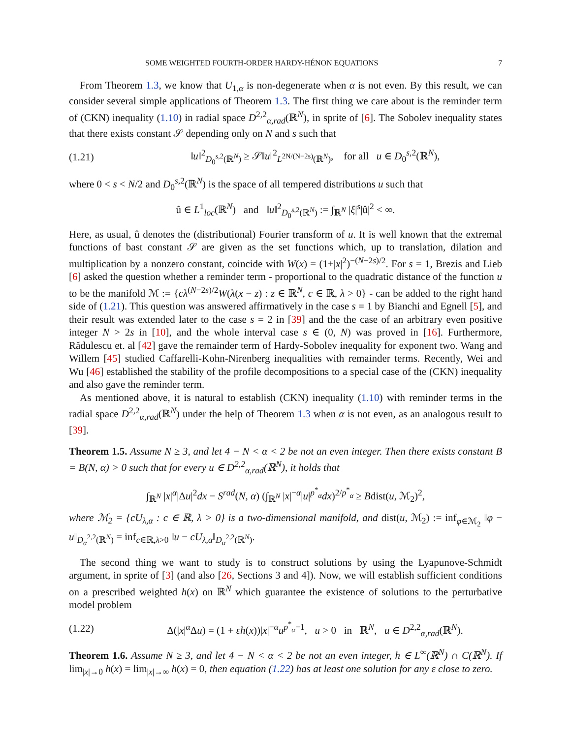SOME WEIGHTED FOURTH-ORDER HARDY-HÉNON EQUATIONS 7
From Theorem 1.3, we know that U<sub>1,α</sub> is non-degenerate when α is not even. By this result, we can consider several simple applications of Theorem 1.3. The first thing we care about is the reminder term of (CKN) inequality (1.10) in radial space D<sup>2,2</sup><sub>α,rad</sub>(ℝ<sup>N</sup>), in sprite of [6]. The Sobolev inequality states that there exists constant 𝒮 depending only on N and s such that
(1.21) ‖u‖<sup>2</sup><sub>D<sub>0</sub><sup>s,2</sup>(ℝ<sup>N</sup>)</sub> ≥ 𝒮‖u‖<sup>2</sup><sub>L<sup>2N/(N−2s)</sup>(ℝ<sup>N</sup>)</sub>, for all u ∈ D<sub>0</sub><sup>s,2</sup>(ℝ<sup>N</sup>),
where 0 < s < N/2 and D<sub>0</sub><sup>s,2</sup>(ℝ<sup>N</sup>) is the space of all tempered distributions u such that
û ∈ L<sup>1</sup><sub>loc</sub>(ℝ<sup>N</sup>) and ‖u‖<sup>2</sup><sub>D<sub>0</sub><sup>s,2</sup>(ℝ<sup>N</sup>)</sub> := ∫<sub>ℝ<sup>N</sup></sub> |ξ|<sup>s</sup>|û|<sup>2</sup> < ∞.
Here, as usual, û denotes the (distributional) Fourier transform of u. It is well known that the extremal functions of bast constant 𝒮 are given as the set functions which, up to translation, dilation and multiplication by a nonzero constant, coincide with W(x) = (1+|x|<sup>2</sup>)<sup>−(N−2s)/2</sup>. For s = 1, Brezis and Lieb [6] asked the question whether a reminder term - proportional to the quadratic distance of the function u to be the manifold ℳ := {cλ<sup>(N−2s)/2</sup>W(λ(x − z) : z ∈ ℝ<sup>N</sup>, c ∈ ℝ, λ > 0} - can be added to the right hand side of (1.21). This question was answered affirmatively in the case s = 1 by Bianchi and Egnell [5], and their result was extended later to the case s = 2 in [39] and the the case of an arbitrary even positive integer N > 2s in [10], and the whole interval case s ∈ (0, N) was proved in [16]. Furthermore, Rădulescu et. al [42] gave the remainder term of Hardy-Sobolev inequality for exponent two. Wang and Willem [45] studied Caffarelli-Kohn-Nirenberg inequalities with remainder terms. Recently, Wei and Wu [46] established the stability of the profile decompositions to a special case of the (CKN) inequality and also gave the reminder term.
As mentioned above, it is natural to establish (CKN) inequality (1.10) with reminder terms in the radial space D<sup>2,2</sup><sub>α,rad</sub>(ℝ<sup>N</sup>) under the help of Theorem 1.3 when α is not even, as an analogous result to [39].
Theorem 1.5. Assume N ≥ 3, and let 4 − N < α < 2 be not an even integer. Then there exists constant B = B(N, α) > 0 such that for every u ∈ D<sup>2,2</sup><sub>α,rad</sub>(ℝ<sup>N</sup>), it holds that
∫<sub>ℝ<sup>N</sup></sub> |x|<sup>α</sup>|Δu|<sup>2</sup>dx − S<sup>rad</sup>(N, α) (∫<sub>ℝ<sup>N</sup></sub> |x|<sup>−α</sup>|u|<sup>p<sup>*</sup><sub>α</sub></sup>dx)<sup>2/p<sup>*</sup><sub>α</sub></sup> ≥ Bdist(u, ℳ<sub>2</sub>)<sup>2</sup>,
where ℳ<sub>2</sub> = {cU<sub>λ,α</sub> : c ∈ ℝ, λ > 0} is a two-dimensional manifold, and dist(u, ℳ<sub>2</sub>) := inf<sub>φ∈ℳ<sub>2</sub></sub> ‖φ − u‖<sub>D<sub>α</sub><sup>2,2</sup>(ℝ<sup>N</sup>)</sub> = inf<sub>c∈ℝ,λ>0</sub> ‖u − cU<sub>λ,α</sub>‖<sub>D<sub>α</sub><sup>2,2</sup>(ℝ<sup>N</sup>)</sub>.
The second thing we want to study is to construct solutions by using the Lyapunove-Schmidt argument, in sprite of [3] (and also [26, Sections 3 and 4]). Now, we will establish sufficient conditions on a prescribed weighted h(x) on ℝ<sup>N</sup> which guarantee the existence of solutions to the perturbative model problem
(1.22) Δ(|x|<sup>α</sup>Δu) = (1 + εh(x))|x|<sup>−α</sup>u<sup>p<sup>*</sup><sub>α</sub>−1</sup>, u > 0 in ℝ<sup>N</sup>, u ∈ D<sup>2,2</sup><sub>α,rad</sub>(ℝ<sup>N</sup>).
Theorem 1.6. Assume N ≥ 3, and let 4 − N < α < 2 be not an even integer, h ∈ L<sup>∞</sup>(ℝ<sup>N</sup>) ∩ C(ℝ<sup>N</sup>). If lim<sub>|x|→0</sub> h(x) = lim<sub>|x|→∞</sub> h(x) = 0, then equation (1.22) has at least one solution for any ε close to zero.